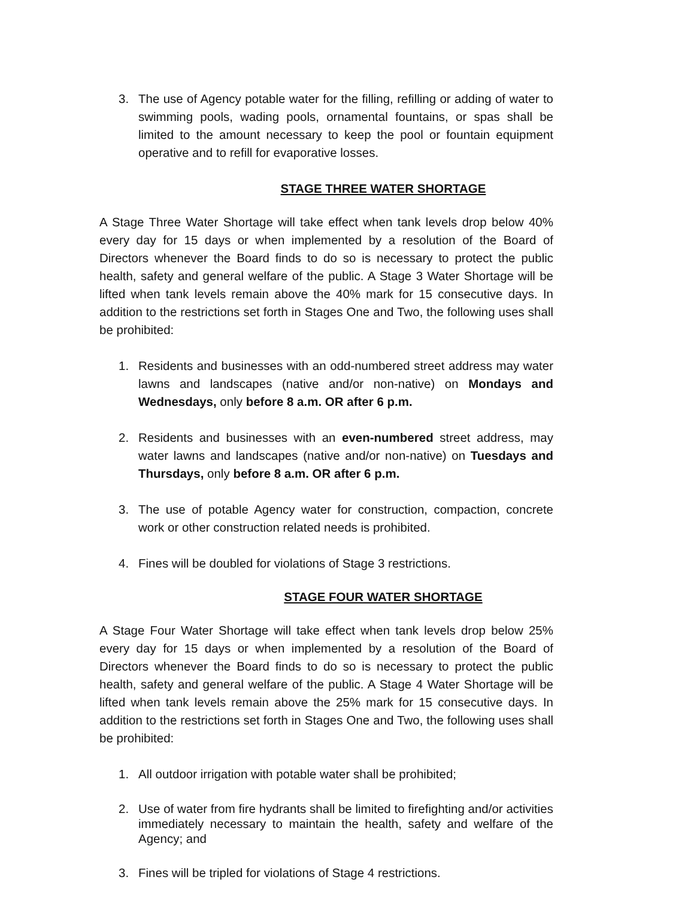3. The use of Agency potable water for the filling, refilling or adding of water to swimming pools, wading pools, ornamental fountains, or spas shall be limited to the amount necessary to keep the pool or fountain equipment operative and to refill for evaporative losses.
STAGE THREE WATER SHORTAGE
A Stage Three Water Shortage will take effect when tank levels drop below 40% every day for 15 days or when implemented by a resolution of the Board of Directors whenever the Board finds to do so is necessary to protect the public health, safety and general welfare of the public. A Stage 3 Water Shortage will be lifted when tank levels remain above the 40% mark for 15 consecutive days. In addition to the restrictions set forth in Stages One and Two, the following uses shall be prohibited:
1. Residents and businesses with an odd-numbered street address may water lawns and landscapes (native and/or non-native) on Mondays and Wednesdays, only before 8 a.m. OR after 6 p.m.
2. Residents and businesses with an even-numbered street address, may water lawns and landscapes (native and/or non-native) on Tuesdays and Thursdays, only before 8 a.m. OR after 6 p.m.
3. The use of potable Agency water for construction, compaction, concrete work or other construction related needs is prohibited.
4. Fines will be doubled for violations of Stage 3 restrictions.
STAGE FOUR WATER SHORTAGE
A Stage Four Water Shortage will take effect when tank levels drop below 25% every day for 15 days or when implemented by a resolution of the Board of Directors whenever the Board finds to do so is necessary to protect the public health, safety and general welfare of the public. A Stage 4 Water Shortage will be lifted when tank levels remain above the 25% mark for 15 consecutive days. In addition to the restrictions set forth in Stages One and Two, the following uses shall be prohibited:
1. All outdoor irrigation with potable water shall be prohibited;
2. Use of water from fire hydrants shall be limited to firefighting and/or activities immediately necessary to maintain the health, safety and welfare of the Agency; and
3. Fines will be tripled for violations of Stage 4 restrictions.